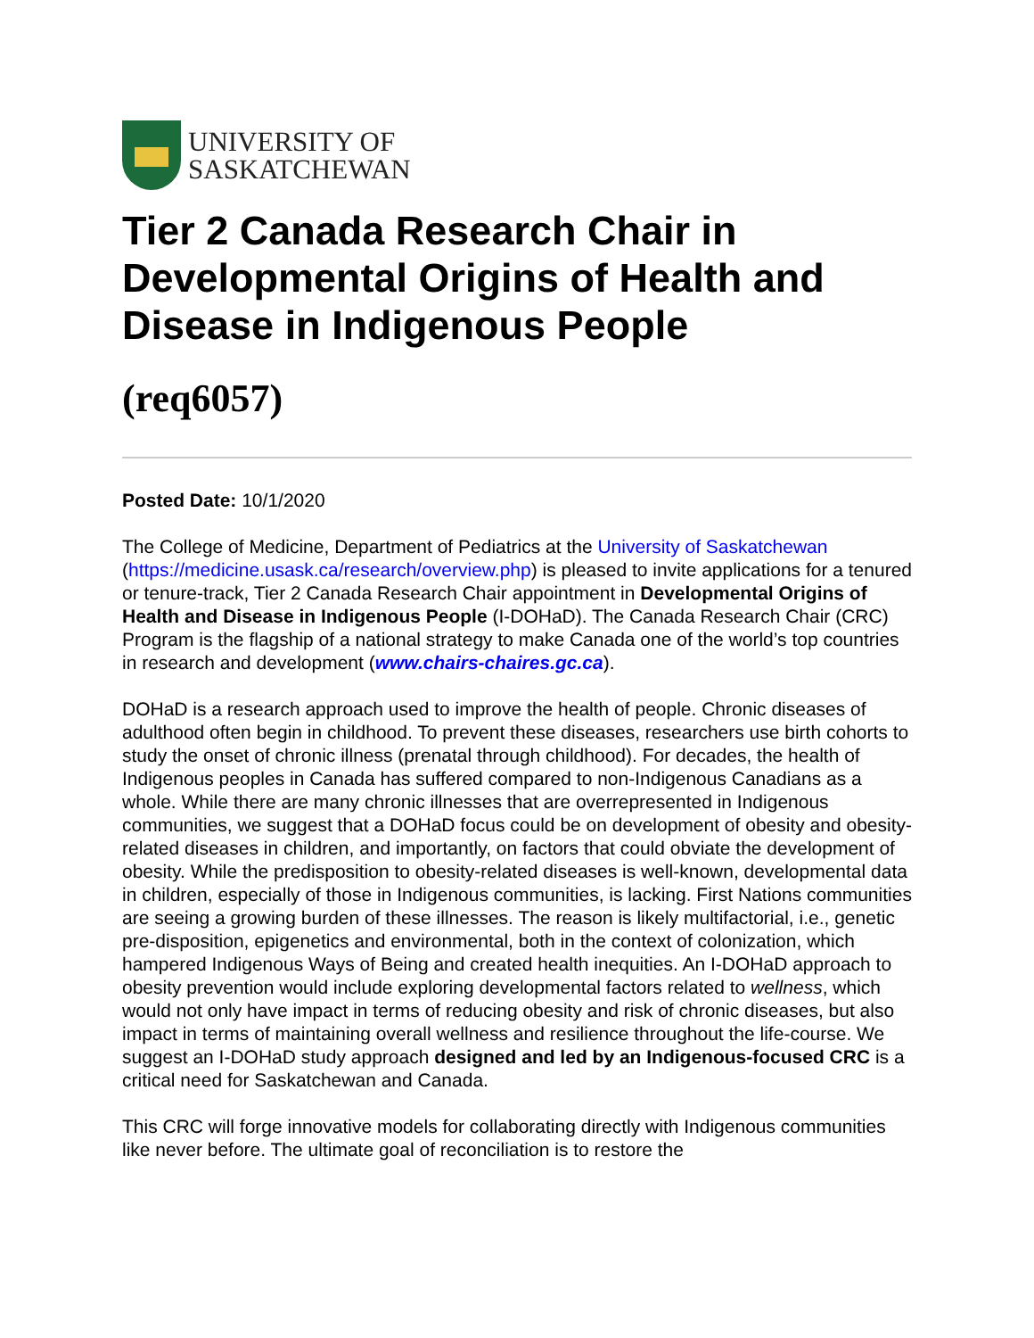UNIVERSITY OF
SASKATCHEWAN
Tier 2 Canada Research Chair in Developmental Origins of Health and Disease in Indigenous People
(req6057)
Posted Date: 10/1/2020
The College of Medicine, Department of Pediatrics at the University of Saskatchewan (https://medicine.usask.ca/research/overview.php) is pleased to invite applications for a tenured or tenure-track, Tier 2 Canada Research Chair appointment in Developmental Origins of Health and Disease in Indigenous People (I-DOHaD). The Canada Research Chair (CRC) Program is the flagship of a national strategy to make Canada one of the world’s top countries in research and development (www.chairs-chaires.gc.ca).
DOHaD is a research approach used to improve the health of people. Chronic diseases of adulthood often begin in childhood. To prevent these diseases, researchers use birth cohorts to study the onset of chronic illness (prenatal through childhood). For decades, the health of Indigenous peoples in Canada has suffered compared to non-Indigenous Canadians as a whole. While there are many chronic illnesses that are overrepresented in Indigenous communities, we suggest that a DOHaD focus could be on development of obesity and obesity-related diseases in children, and importantly, on factors that could obviate the development of obesity. While the predisposition to obesity-related diseases is well-known, developmental data in children, especially of those in Indigenous communities, is lacking. First Nations communities are seeing a growing burden of these illnesses. The reason is likely multifactorial, i.e., genetic pre-disposition, epigenetics and environmental, both in the context of colonization, which hampered Indigenous Ways of Being and created health inequities. An I-DOHaD approach to obesity prevention would include exploring developmental factors related to wellness, which would not only have impact in terms of reducing obesity and risk of chronic diseases, but also impact in terms of maintaining overall wellness and resilience throughout the life-course. We suggest an I-DOHaD study approach designed and led by an Indigenous-focused CRC is a critical need for Saskatchewan and Canada.
This CRC will forge innovative models for collaborating directly with Indigenous communities like never before. The ultimate goal of reconciliation is to restore the